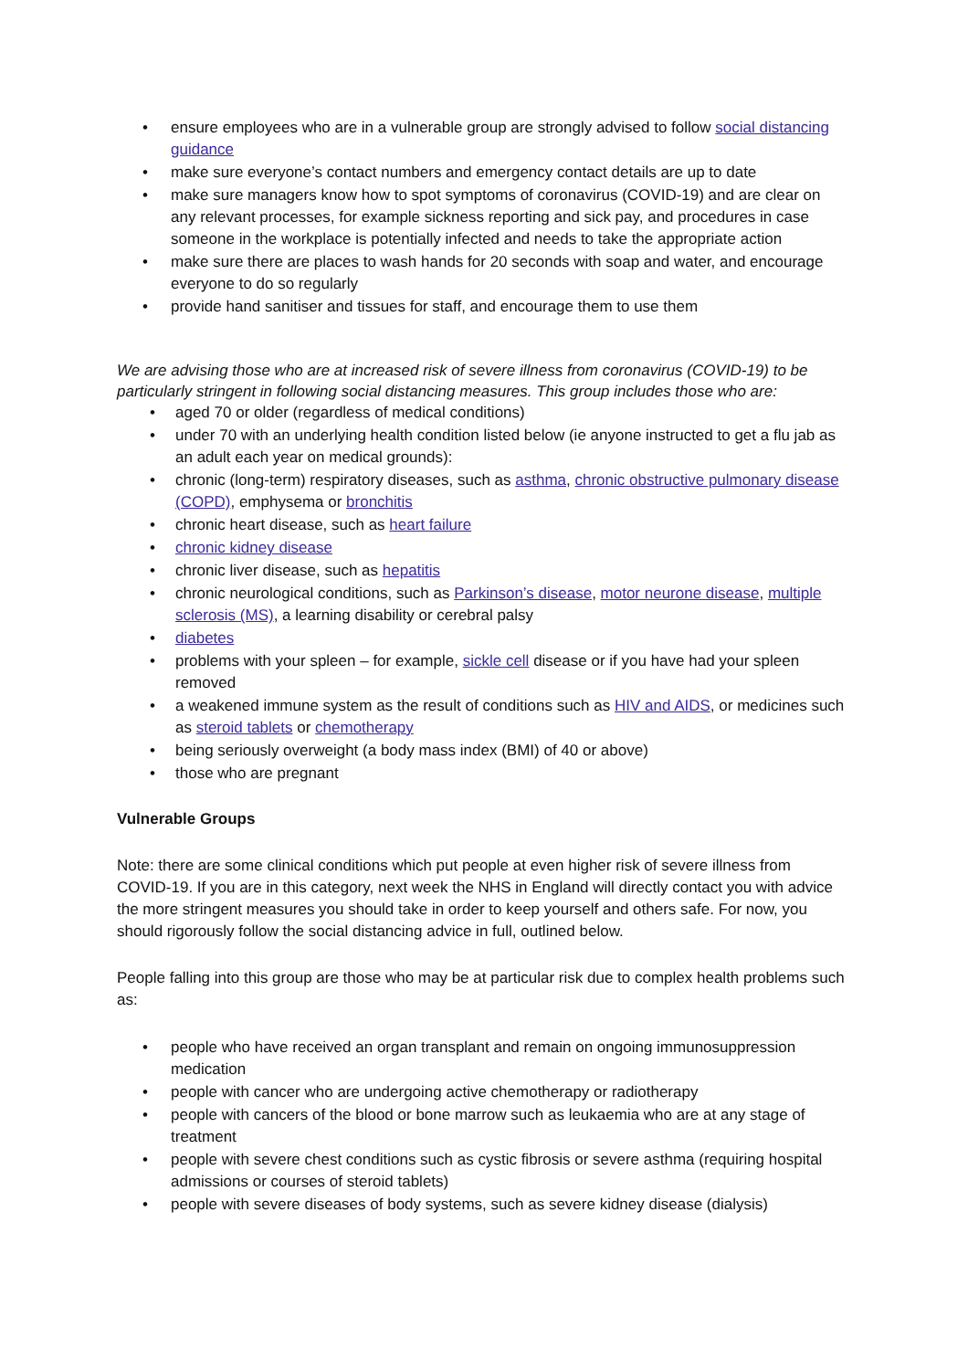• ensure employees who are in a vulnerable group are strongly advised to follow social distancing guidance
• make sure everyone’s contact numbers and emergency contact details are up to date
• make sure managers know how to spot symptoms of coronavirus (COVID-19) and are clear on any relevant processes, for example sickness reporting and sick pay, and procedures in case someone in the workplace is potentially infected and needs to take the appropriate action
• make sure there are places to wash hands for 20 seconds with soap and water, and encourage everyone to do so regularly
• provide hand sanitiser and tissues for staff, and encourage them to use them
We are advising those who are at increased risk of severe illness from coronavirus (COVID-19) to be particularly stringent in following social distancing measures. This group includes those who are:
• aged 70 or older (regardless of medical conditions)
• under 70 with an underlying health condition listed below (ie anyone instructed to get a flu jab as an adult each year on medical grounds):
• chronic (long-term) respiratory diseases, such as asthma, chronic obstructive pulmonary disease (COPD), emphysema or bronchitis
• chronic heart disease, such as heart failure
• chronic kidney disease
• chronic liver disease, such as hepatitis
• chronic neurological conditions, such as Parkinson’s disease, motor neurone disease, multiple sclerosis (MS), a learning disability or cerebral palsy
• diabetes
• problems with your spleen – for example, sickle cell disease or if you have had your spleen removed
• a weakened immune system as the result of conditions such as HIV and AIDS, or medicines such as steroid tablets or chemotherapy
• being seriously overweight (a body mass index (BMI) of 40 or above)
• those who are pregnant
Vulnerable Groups
Note: there are some clinical conditions which put people at even higher risk of severe illness from COVID-19. If you are in this category, next week the NHS in England will directly contact you with advice the more stringent measures you should take in order to keep yourself and others safe. For now, you should rigorously follow the social distancing advice in full, outlined below.
People falling into this group are those who may be at particular risk due to complex health problems such as:
• people who have received an organ transplant and remain on ongoing immunosuppression medication
• people with cancer who are undergoing active chemotherapy or radiotherapy
• people with cancers of the blood or bone marrow such as leukaemia who are at any stage of treatment
• people with severe chest conditions such as cystic fibrosis or severe asthma (requiring hospital admissions or courses of steroid tablets)
• people with severe diseases of body systems, such as severe kidney disease (dialysis)